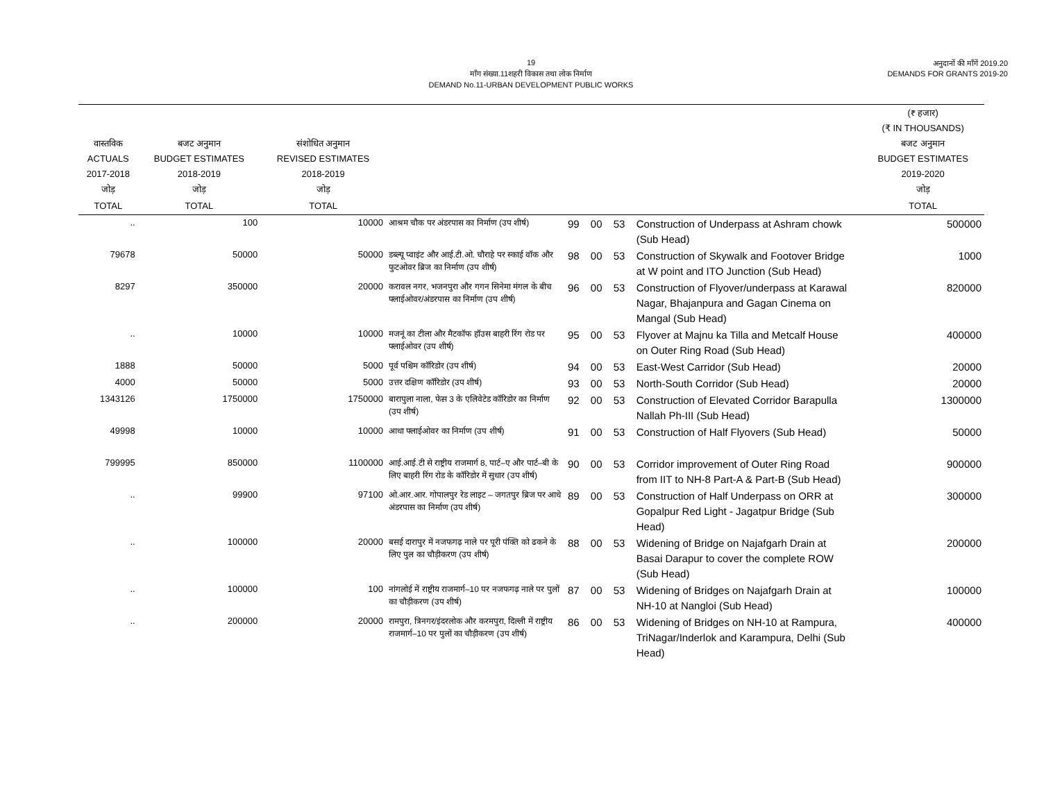19
माँग संख्या.11शहरी विकास तथा लोक निर्माण
DEMAND No.11-URBAN DEVELOPMENT PUBLIC WORKS
अनुदानों की माँगें 2019.20
DEMANDS FOR GRANTS 2019-20
| वास्तविक ACTUALS 2017-2018 जोड़ | बजट अनुमान BUDGET ESTIMATES 2018-2019 जोड़ | संशोधित अनुमान REVISED ESTIMATES 2018-2019 जोड़ | | | | | | | (₹ हजार) (₹ IN THOUSANDS) बजट अनुमान BUDGET ESTIMATES 2019-2020 जोड़ |
| --- | --- | --- | --- | --- | --- | --- | --- | --- | --- |
| TOTAL | TOTAL | TOTAL | | | | | | | TOTAL |
| .. | 100 | 10000 | आश्रम चौक पर अंडरपास का निर्माण (उप शीर्ष) | 99 | 00 | 53 | Construction of Underpass at Ashram chowk (Sub Head) | | 500000 |
| 79678 | 50000 | 50000 | डब्ल्यू प्वाइंट और आई.टी.ओ. चौराहे पर स्काई वॉक और फुटओवर ब्रिज का निर्माण (उप शीर्ष) | 98 | 00 | 53 | Construction of Skywalk and Footover Bridge at W point and ITO Junction (Sub Head) | | 1000 |
| 8297 | 350000 | 20000 | करावल नगर, भजनपुरा और गगन सिनेमा मंगल के बीच फ्लाईओवर/अंडरपास का निर्माण (उप शीर्ष) | 96 | 00 | 53 | Construction of Flyover/underpass at Karawal Nagar, Bhajanpura and Gagan Cinema on Mangal (Sub Head) | | 820000 |
| .. | 10000 | 10000 | मजनूं का टीला और मैटकॉफ हॉउस बाहरी रिंग रोड पर फ्लाईओवर (उप शीर्ष) | 95 | 00 | 53 | Flyover at Majnu ka Tilla and Metcalf House on Outer Ring Road (Sub Head) | | 400000 |
| 1888 | 50000 | 5000 | पूर्व पश्चिम कॉरिडोर (उप शीर्ष) | 94 | 00 | 53 | East-West Carridor (Sub Head) | | 20000 |
| 4000 | 50000 | 5000 | उत्तर दक्षिण कॉरिडोर (उप शीर्ष) | 93 | 00 | 53 | North-South Corridor (Sub Head) | | 20000 |
| 1343126 | 1750000 | 1750000 | बारापुला नाला, फेस़ 3 के एलिवेटेड कॉरिडोर का निर्माण (उप शीर्ष) | 92 | 00 | 53 | Construction of Elevated Corridor Barapulla Nallah Ph-III (Sub Head) | | 1300000 |
| 49998 | 10000 | 10000 | आधा फ्लाईओवर का निर्माण (उप शीर्ष) | 91 | 00 | 53 | Construction of Half Flyovers (Sub Head) | | 50000 |
| 799995 | 850000 | 1100000 | आई.आई.टी से राष्ट्रीय राजमार्ग 8, पार्ट–ए और पार्ट–बी के लिए बाहरी रिंग रोड के कॉरिडोर में सुधार (उप शीर्ष) | 90 | 00 | 53 | Corridor improvement of Outer Ring Road from IIT to NH-8 Part-A & Part-B (Sub Head) | | 900000 |
| .. | 99900 | 97100 | ओ.आर.आर. गोपालपुर रेड लाइट – जगतपुर ब्रिज पर आधे अंडरपास का निर्माण (उप शीर्ष) | 89 | 00 | 53 | Construction of Half Underpass on ORR at Gopalpur Red Light - Jagatpur Bridge (Sub Head) | | 300000 |
| .. | 100000 | 20000 | बसई दारापुर में नजफगढ़ नाले पर पूरी पंक्ति को ढकने के लिए पुल का चौड़ीकरण (उप शीर्ष) | 88 | 00 | 53 | Widening of Bridge on Najafgarh Drain at Basai Darapur to cover the complete ROW (Sub Head) | | 200000 |
| .. | 100000 | 100 | नांगलोई में राष्ट्रीय राजमार्ग–10 पर नजफगढ़ नाले पर पुलों का चौड़ीकरण (उप शीर्ष) | 87 | 00 | 53 | Widening of Bridges on Najafgarh Drain at NH-10 at Nangloi (Sub Head) | | 100000 |
| .. | 200000 | 20000 | रामपुरा, त्रिनगर/इंदरलोक और करमपुरा, दिल्ली में राष्ट्रीय राजमार्ग–10 पर पुलों का चौड़ीकरण (उप शीर्ष) | 86 | 00 | 53 | Widening of Bridges on NH-10 at Rampura, TriNagar/Inderlok and Karampura, Delhi (Sub Head) | | 400000 |